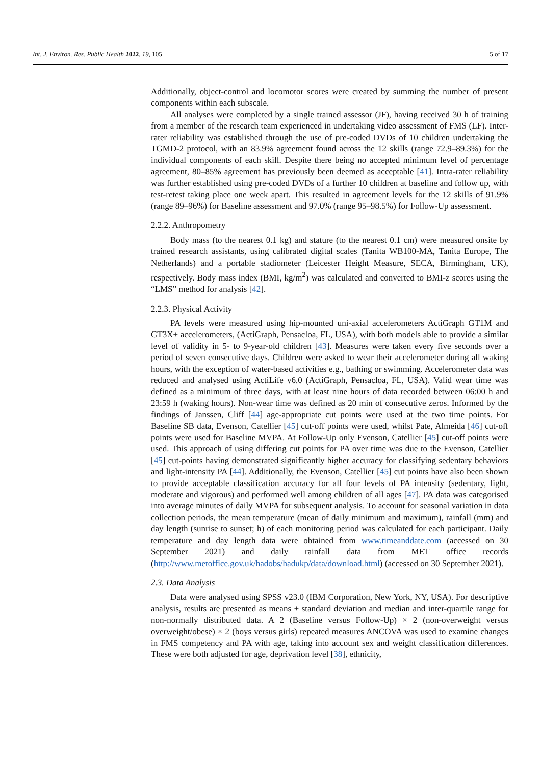Int. J. Environ. Res. Public Health 2022, 19, 105 5 of 17
Additionally, object-control and locomotor scores were created by summing the number of present components within each subscale.
All analyses were completed by a single trained assessor (JF), having received 30 h of training from a member of the research team experienced in undertaking video assessment of FMS (LF). Inter-rater reliability was established through the use of pre-coded DVDs of 10 children undertaking the TGMD-2 protocol, with an 83.9% agreement found across the 12 skills (range 72.9–89.3%) for the individual components of each skill. Despite there being no accepted minimum level of percentage agreement, 80–85% agreement has previously been deemed as acceptable [41]. Intra-rater reliability was further established using pre-coded DVDs of a further 10 children at baseline and follow up, with test-retest taking place one week apart. This resulted in agreement levels for the 12 skills of 91.9% (range 89–96%) for Baseline assessment and 97.0% (range 95–98.5%) for Follow-Up assessment.
2.2.2. Anthropometry
Body mass (to the nearest 0.1 kg) and stature (to the nearest 0.1 cm) were measured onsite by trained research assistants, using calibrated digital scales (Tanita WB100-MA, Tanita Europe, The Netherlands) and a portable stadiometer (Leicester Height Measure, SECA, Birmingham, UK), respectively. Body mass index (BMI, kg/m<sup>2</sup>) was calculated and converted to BMI-z scores using the “LMS” method for analysis [42].
2.2.3. Physical Activity
PA levels were measured using hip-mounted uni-axial accelerometers ActiGraph GT1M and GT3X+ accelerometers, (ActiGraph, Pensacloa, FL, USA), with both models able to provide a similar level of validity in 5- to 9-year-old children [43]. Measures were taken every five seconds over a period of seven consecutive days. Children were asked to wear their accelerometer during all waking hours, with the exception of water-based activities e.g., bathing or swimming. Accelerometer data was reduced and analysed using ActiLife v6.0 (ActiGraph, Pensacloa, FL, USA). Valid wear time was defined as a minimum of three days, with at least nine hours of data recorded between 06:00 h and 23:59 h (waking hours). Non-wear time was defined as 20 min of consecutive zeros. Informed by the findings of Janssen, Cliff [44] age-appropriate cut points were used at the two time points. For Baseline SB data, Evenson, Catellier [45] cut-off points were used, whilst Pate, Almeida [46] cut-off points were used for Baseline MVPA. At Follow-Up only Evenson, Catellier [45] cut-off points were used. This approach of using differing cut points for PA over time was due to the Evenson, Catellier [45] cut-points having demonstrated significantly higher accuracy for classifying sedentary behaviors and light-intensity PA [44]. Additionally, the Evenson, Catellier [45] cut points have also been shown to provide acceptable classification accuracy for all four levels of PA intensity (sedentary, light, moderate and vigorous) and performed well among children of all ages [47]. PA data was categorised into average minutes of daily MVPA for subsequent analysis. To account for seasonal variation in data collection periods, the mean temperature (mean of daily minimum and maximum), rainfall (mm) and day length (sunrise to sunset; h) of each monitoring period was calculated for each participant. Daily temperature and day length data were obtained from www.timeanddate.com (accessed on 30 September 2021) and daily rainfall data from MET office records (http://www.metoffice.gov.uk/hadobs/hadukp/data/download.html) (accessed on 30 September 2021).
2.3. Data Analysis
Data were analysed using SPSS v23.0 (IBM Corporation, New York, NY, USA). For descriptive analysis, results are presented as means ± standard deviation and median and inter-quartile range for non-normally distributed data. A 2 (Baseline versus Follow-Up) × 2 (non-overweight versus overweight/obese) × 2 (boys versus girls) repeated measures ANCOVA was used to examine changes in FMS competency and PA with age, taking into account sex and weight classification differences. These were both adjusted for age, deprivation level [38], ethnicity,